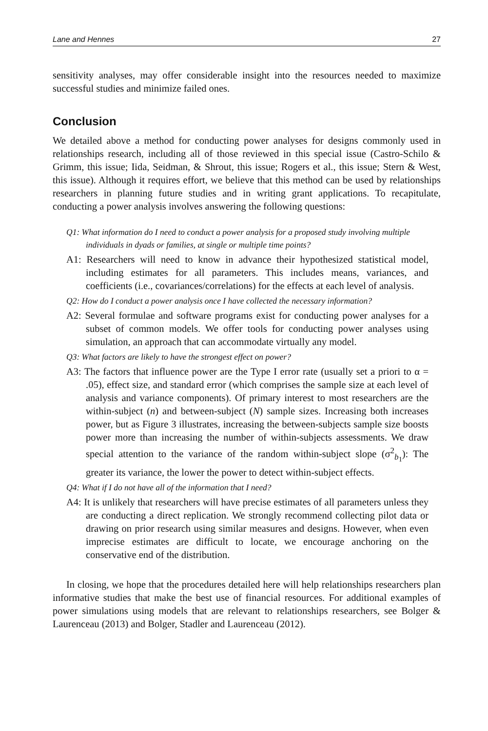Lane and Hennes 27
sensitivity analyses, may offer considerable insight into the resources needed to maximize successful studies and minimize failed ones.
Conclusion
We detailed above a method for conducting power analyses for designs commonly used in relationships research, including all of those reviewed in this special issue (Castro-Schilo & Grimm, this issue; Iida, Seidman, & Shrout, this issue; Rogers et al., this issue; Stern & West, this issue). Although it requires effort, we believe that this method can be used by relationships researchers in planning future studies and in writing grant applications. To recapitulate, conducting a power analysis involves answering the following questions:
Q1: What information do I need to conduct a power analysis for a proposed study involving multiple individuals in dyads or families, at single or multiple time points?
A1: Researchers will need to know in advance their hypothesized statistical model, including estimates for all parameters. This includes means, variances, and coefficients (i.e., covariances/correlations) for the effects at each level of analysis.
Q2: How do I conduct a power analysis once I have collected the necessary information?
A2: Several formulae and software programs exist for conducting power analyses for a subset of common models. We offer tools for conducting power analyses using simulation, an approach that can accommodate virtually any model.
Q3: What factors are likely to have the strongest effect on power?
A3: The factors that influence power are the Type I error rate (usually set a priori to α = .05), effect size, and standard error (which comprises the sample size at each level of analysis and variance components). Of primary interest to most researchers are the within-subject (n) and between-subject (N) sample sizes. Increasing both increases power, but as Figure 3 illustrates, increasing the between-subjects sample size boosts power more than increasing the number of within-subjects assessments. We draw special attention to the variance of the random within-subject slope (σ<sup>2</sup><sub>b<sub>1</sub></sub>): The greater its variance, the lower the power to detect within-subject effects.
Q4: What if I do not have all of the information that I need?
A4: It is unlikely that researchers will have precise estimates of all parameters unless they are conducting a direct replication. We strongly recommend collecting pilot data or drawing on prior research using similar measures and designs. However, when even imprecise estimates are difficult to locate, we encourage anchoring on the conservative end of the distribution.
In closing, we hope that the procedures detailed here will help relationships researchers plan informative studies that make the best use of financial resources. For additional examples of power simulations using models that are relevant to relationships researchers, see Bolger & Laurenceau (2013) and Bolger, Stadler and Laurenceau (2012).